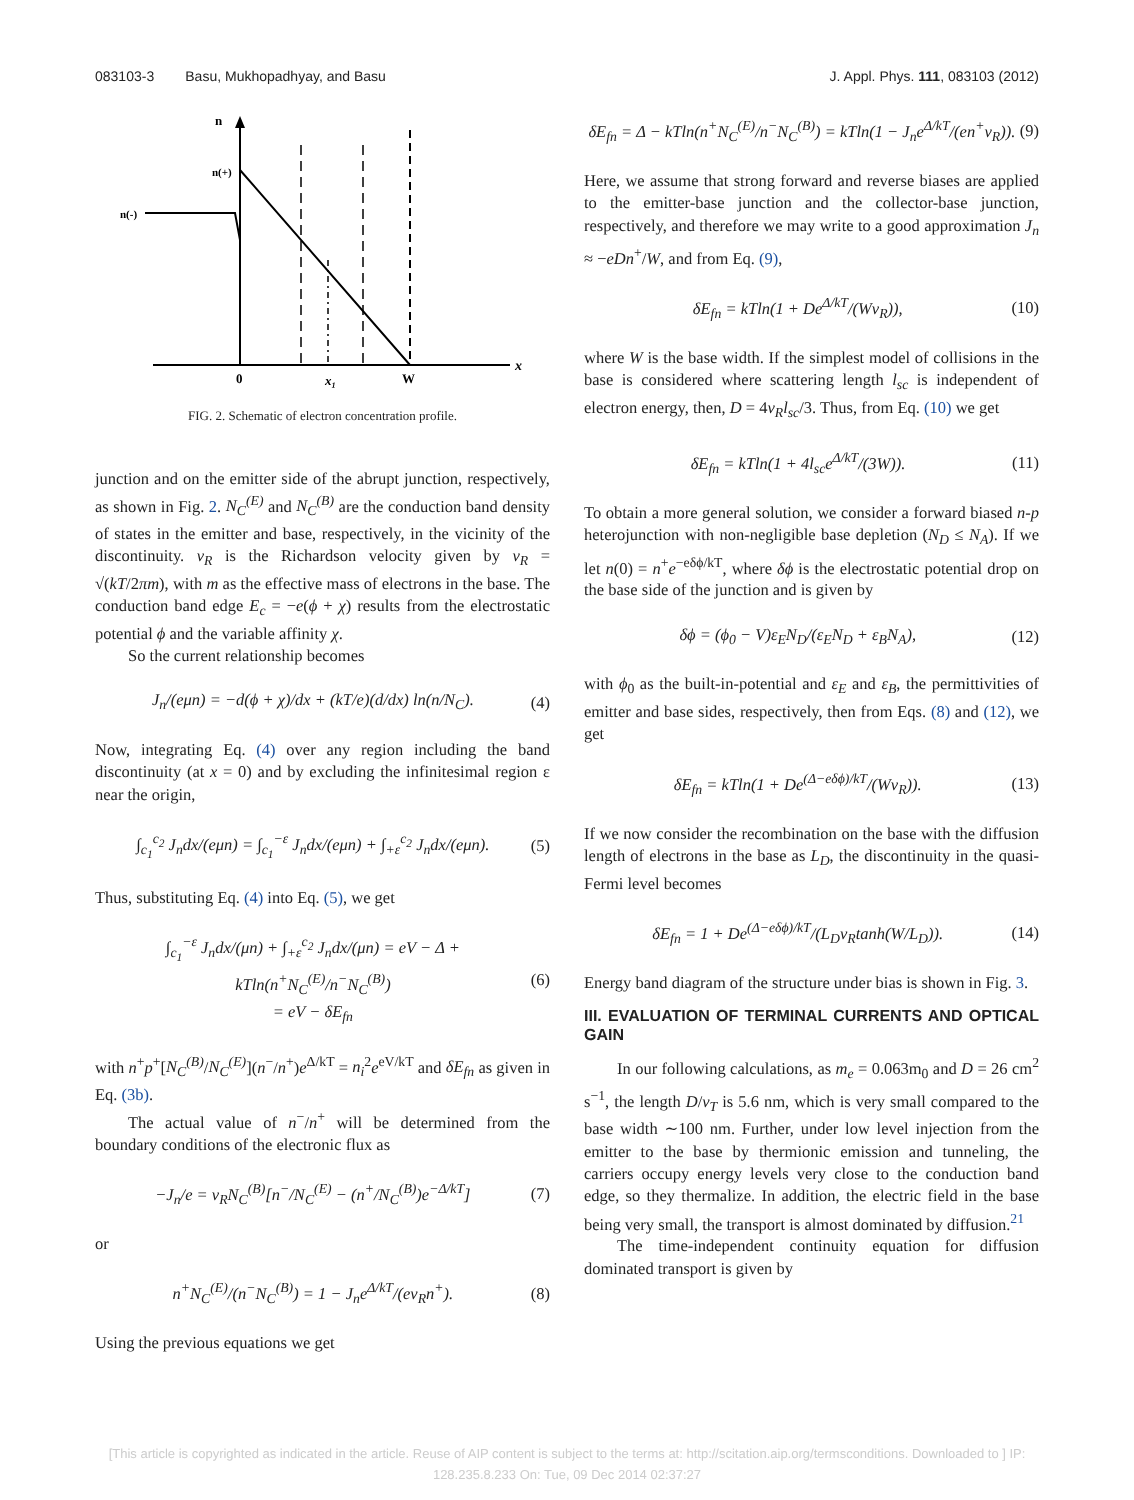083103-3 Basu, Mukhopadhyay, and Basu J. Appl. Phys. 111, 083103 (2012)
n
n(+)
n(-)
0
x₁
W
x
FIG. 2. Schematic of electron concentration profile.
junction and on the emitter side of the abrupt junction, respectively, as shown in Fig. 2. N<sub>C</sub><sup>(E)</sup> and N<sub>C</sub><sup>(B)</sup> are the conduction band density of states in the emitter and base, respectively, in the vicinity of the discontinuity. v<sub>R</sub> is the Richardson velocity given by v<sub>R</sub> = √(kT/2πm), with m as the effective mass of electrons in the base. The conduction band edge E<sub>c</sub> = −e(ϕ + χ) results from the electrostatic potential ϕ and the variable affinity χ.
So the current relationship becomes
J<sub>n</sub>/(eμn) = −d(ϕ + χ)/dx + (kT/e)(d/dx) ln(n/N<sub>C</sub>). (4)
Now, integrating Eq. (4) over any region including the band discontinuity (at x = 0) and by excluding the infinitesimal region ε near the origin,
∫<sub>c<sub>1</sub></sub><sup>c<sub>2</sub></sup> J<sub>n</sub>dx/(eμn) = ∫<sub>c<sub>1</sub></sub><sup>−ε</sup> J<sub>n</sub>dx/(eμn) + ∫<sub>+ε</sub><sup>c<sub>2</sub></sup> J<sub>n</sub>dx/(eμn). (5)
Thus, substituting Eq. (4) into Eq. (5), we get
∫<sub>c<sub>1</sub></sub><sup>−ε</sup> J<sub>n</sub>dx/(μn) + ∫<sub>+ε</sub><sup>c<sub>2</sub></sup> J<sub>n</sub>dx/(μn) = eV − Δ + kTln(n<sup>+</sup>N<sub>C</sub><sup>(E)</sup>/n<sup>−</sup>N<sub>C</sub><sup>(B)</sup>)
= eV − δE<sub>fn</sub> (6)
with n<sup>+</sup>p<sup>+</sup>[N<sub>C</sub><sup>(B)</sup>/N<sub>C</sub><sup>(E)</sup>](n<sup>−</sup>/n<sup>+</sup>)e<sup>Δ/kT</sup> = n<sub>i</sub><sup>2</sup>e<sup>eV/kT</sup> and δE<sub>fn</sub> as given in Eq. (3b).
The actual value of n<sup>−</sup>/n<sup>+</sup> will be determined from the boundary conditions of the electronic flux as
−J<sub>n</sub>/e = v<sub>R</sub>N<sub>C</sub><sup>(B)</sup>[n<sup>−</sup>/N<sub>C</sub><sup>(E)</sup> − (n<sup>+</sup>/N<sub>C</sub><sup>(B)</sup>)e<sup>−Δ/kT</sup>] (7)
or
n<sup>+</sup>N<sub>C</sub><sup>(E)</sup>/(n<sup>−</sup>N<sub>C</sub><sup>(B)</sup>) = 1 − J<sub>n</sub>e<sup>Δ/kT</sup>/(ev<sub>R</sub>n<sup>+</sup>). (8)
Using the previous equations we get
δE<sub>fn</sub> = Δ − kTln(n<sup>+</sup>N<sub>C</sub><sup>(E)</sup>/n<sup>−</sup>N<sub>C</sub><sup>(B)</sup>) = kTln(1 − J<sub>n</sub>e<sup>Δ/kT</sup>/(en<sup>+</sup>v<sub>R</sub>)). (9)
Here, we assume that strong forward and reverse biases are applied to the emitter-base junction and the collector-base junction, respectively, and therefore we may write to a good approximation J<sub>n</sub> ≈ −eDn<sup>+</sup>/W, and from Eq. (9),
δE<sub>fn</sub> = kTln(1 + De<sup>Δ/kT</sup>/(Wv<sub>R</sub>)), (10)
where W is the base width. If the simplest model of collisions in the base is considered where scattering length l<sub>sc</sub> is independent of electron energy, then, D = 4v<sub>R</sub>l<sub>sc</sub>/3. Thus, from Eq. (10) we get
δE<sub>fn</sub> = kTln(1 + 4l<sub>sc</sub>e<sup>Δ/kT</sup>/(3W)). (11)
To obtain a more general solution, we consider a forward biased n-p heterojunction with non-negligible base depletion (N<sub>D</sub> ≤ N<sub>A</sub>). If we let n(0) = n<sup>+</sup>e<sup>−eδϕ/kT</sup>, where δϕ is the electrostatic potential drop on the base side of the junction and is given by
δϕ = (ϕ<sub>0</sub> − V)ε<sub>E</sub>N<sub>D</sub>/(ε<sub>E</sub>N<sub>D</sub> + ε<sub>B</sub>N<sub>A</sub>), (12)
with ϕ<sub>0</sub> as the built-in-potential and ε<sub>E</sub> and ε<sub>B</sub>, the permittivities of emitter and base sides, respectively, then from Eqs. (8) and (12), we get
δE<sub>fn</sub> = kTln(1 + De<sup>(Δ−eδϕ)/kT</sup>/(Wv<sub>R</sub>)). (13)
If we now consider the recombination on the base with the diffusion length of electrons in the base as L<sub>D</sub>, the discontinuity in the quasi-Fermi level becomes
δE<sub>fn</sub> = 1 + De<sup>(Δ−eδϕ)/kT</sup>/(L<sub>D</sub>v<sub>R</sub>tanh(W/L<sub>D</sub>)). (14)
Energy band diagram of the structure under bias is shown in Fig. 3.
III. EVALUATION OF TERMINAL CURRENTS AND OPTICAL GAIN
In our following calculations, as m<sub>e</sub> = 0.063m<sub>0</sub> and D = 26 cm<sup>2</sup> s<sup>−1</sup>, the length D/v<sub>T</sub> is 5.6 nm, which is very small compared to the base width ∼100 nm. Further, under low level injection from the emitter to the base by thermionic emission and tunneling, the carriers occupy energy levels very close to the conduction band edge, so they thermalize. In addition, the electric field in the base being very small, the transport is almost dominated by diffusion.<sup>21</sup>
The time-independent continuity equation for diffusion dominated transport is given by
[This article is copyrighted as indicated in the article. Reuse of AIP content is subject to the terms at: http://scitation.aip.org/termsconditions. Downloaded to ] IP:
128.235.8.233 On: Tue, 09 Dec 2014 02:37:27